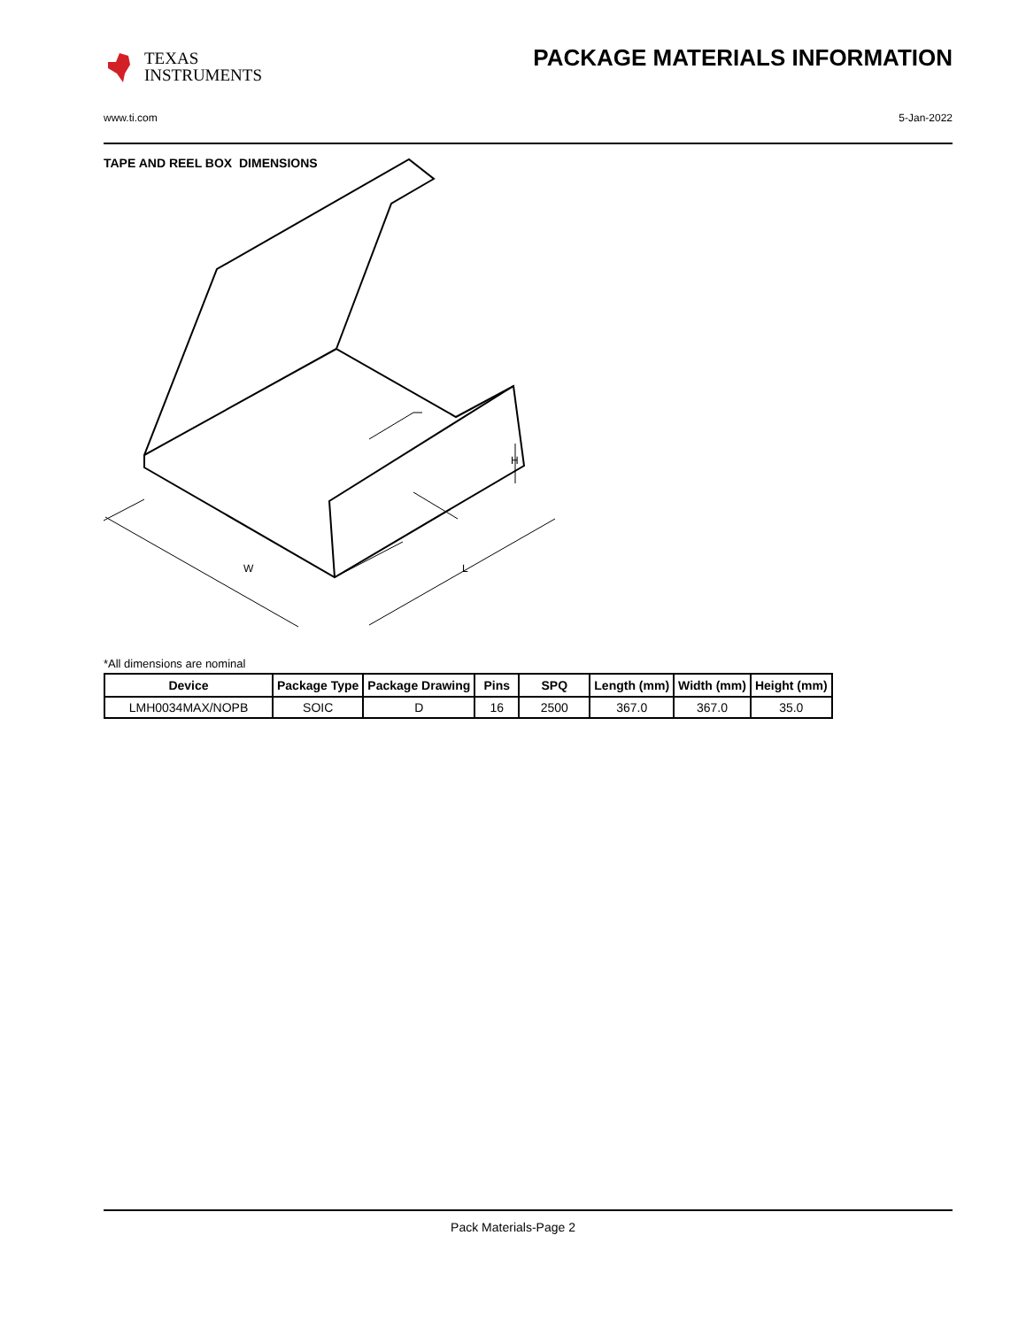TEXAS
INSTRUMENTS
PACKAGE MATERIALS INFORMATION
www.ti.com 5-Jan-2022
TAPE AND REEL BOX DIMENSIONS
W
L
H
*All dimensions are nominal
| Device | Package Type | Package Drawing | Pins | SPQ | Length (mm) | Width (mm) | Height (mm) |
| --- | --- | --- | --- | --- | --- | --- | --- |
| LMH0034MAX/NOPB | SOIC | D | 16 | 2500 | 367.0 | 367.0 | 35.0 |
Pack Materials-Page 2